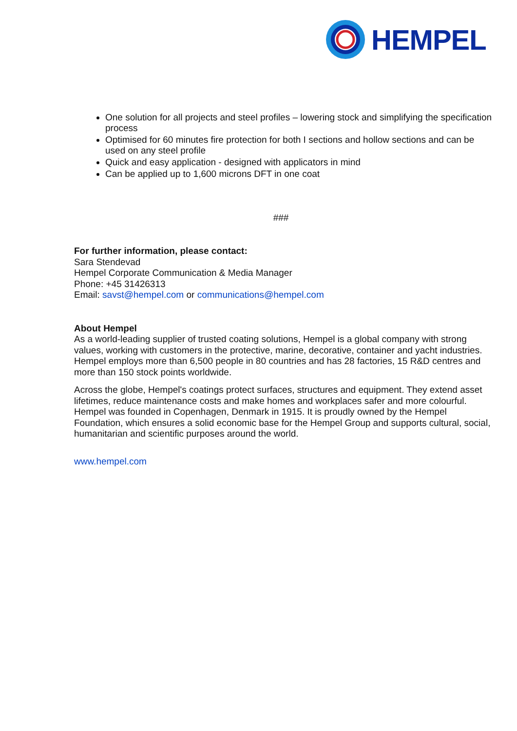HEMPEL
One solution for all projects and steel profiles – lowering stock and simplifying the specification process
Optimised for 60 minutes fire protection for both I sections and hollow sections and can be used on any steel profile
Quick and easy application - designed with applicators in mind
Can be applied up to 1,600 microns DFT in one coat
###
For further information, please contact:
Sara Stendevad
Hempel Corporate Communication & Media Manager
Phone: +45 31426313
Email: savst@hempel.com or communications@hempel.com
About Hempel
As a world-leading supplier of trusted coating solutions, Hempel is a global company with strong values, working with customers in the protective, marine, decorative, container and yacht industries. Hempel employs more than 6,500 people in 80 countries and has 28 factories, 15 R&D centres and more than 150 stock points worldwide.
Across the globe, Hempel's coatings protect surfaces, structures and equipment. They extend asset lifetimes, reduce maintenance costs and make homes and workplaces safer and more colourful. Hempel was founded in Copenhagen, Denmark in 1915. It is proudly owned by the Hempel Foundation, which ensures a solid economic base for the Hempel Group and supports cultural, social, humanitarian and scientific purposes around the world.
www.hempel.com